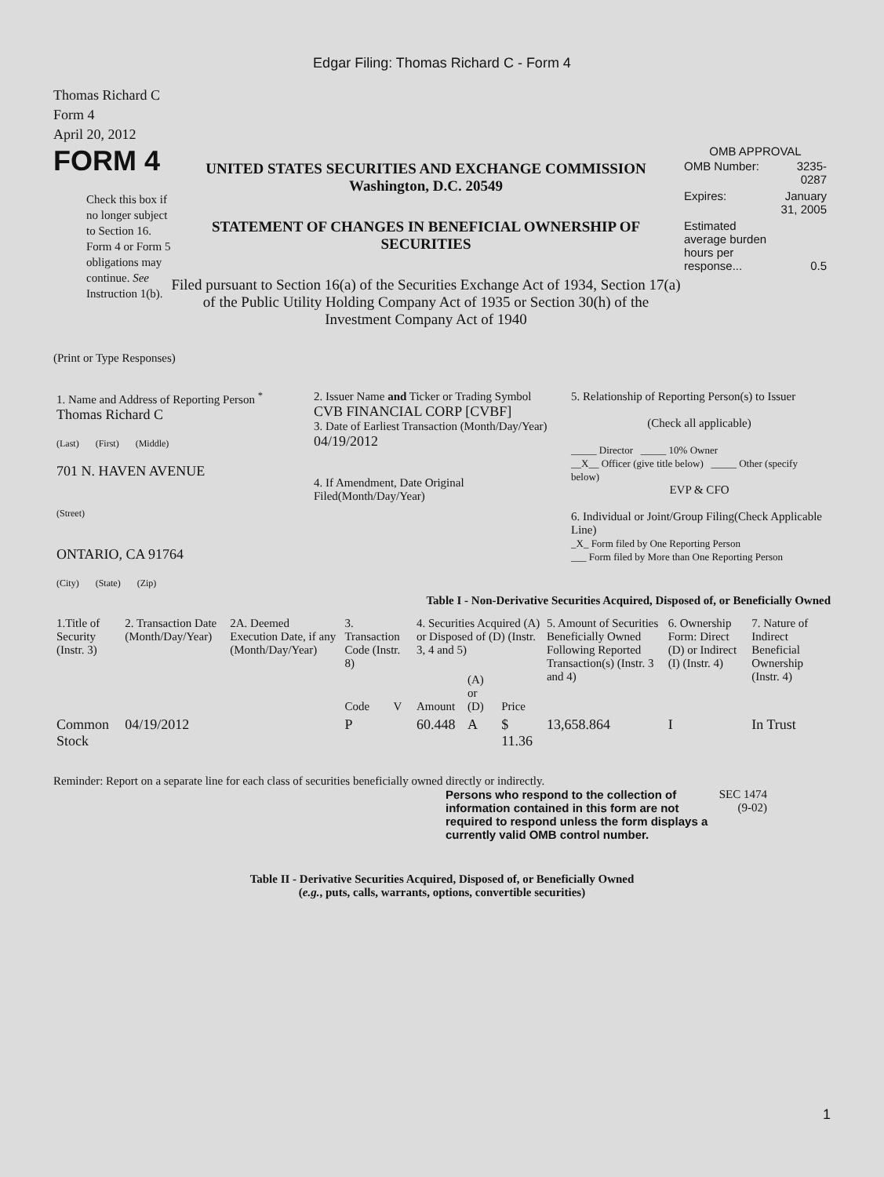Edgar Filing: Thomas Richard C - Form 4
Thomas Richard C
Form 4
April 20, 2012
FORM 4
Check this box if no longer subject to Section 16. Form 4 or Form 5 obligations may continue. See Instruction 1(b).
UNITED STATES SECURITIES AND EXCHANGE COMMISSION
Washington, D.C. 20549
STATEMENT OF CHANGES IN BENEFICIAL OWNERSHIP OF SECURITIES
Filed pursuant to Section 16(a) of the Securities Exchange Act of 1934, Section 17(a) of the Public Utility Holding Company Act of 1935 or Section 30(h) of the Investment Company Act of 1940
OMB APPROVAL
| OMB Number: | 3235-0287 |
| Expires: | January 31, 2005 |
| Estimated average burden hours per response... | 0.5 |
(Print or Type Responses)
| 1. Name and Address of Reporting Person <sup>*</sup> Thomas Richard C (Last) (First) (Middle) 701 N. HAVEN AVENUE (Street) ONTARIO, CA 91764 (City) (State) (Zip) | 2. Issuer Name and Ticker or Trading Symbol CVB FINANCIAL CORP [CVBF] 3. Date of Earliest Transaction (Month/Day/Year) 04/19/2012 4. If Amendment, Date Original Filed(Month/Day/Year) | 5. Relationship of Reporting Person(s) to Issuer (Check all applicable) _____ Director _____ 10% Owner __X__ Officer (give title below) _____ Other (specify below) EVP & CFO 6. Individual or Joint/Group Filing(Check Applicable Line) _X_ Form filed by One Reporting Person ___ Form filed by More than One Reporting Person |
Table I - Non-Derivative Securities Acquired, Disposed of, or Beneficially Owned
| 1.Title of Security (Instr. 3) | 2. Transaction Date (Month/Day/Year) | 2A. Deemed Execution Date, if any (Month/Day/Year) | 3. Transaction Code (Instr. 8) | | 4. Securities Acquired (A) or Disposed of (D) (Instr. 3, 4 and 5) | | | 5. Amount of Securities Beneficially Owned Following Reported Transaction(s) (Instr. 3 and 4) | 6. Ownership Form: Direct (D) or Indirect (I) (Instr. 4) | 7. Nature of Indirect Beneficial Ownership (Instr. 4) |
| --- | --- | --- | --- | --- | --- | --- | --- | --- | --- | --- |
| | | | Code | V | Amount | (A) or (D) | Price | | | |
| Common Stock | 04/19/2012 | | P | | 60.448 | A | $ 11.36 | 13,658.864 | I | In Trust |
Reminder: Report on a separate line for each class of securities beneficially owned directly or indirectly.
Persons who respond to the collection of information contained in this form are not required to respond unless the form displays a currently valid OMB control number.
SEC 1474 (9-02)
Table II - Derivative Securities Acquired, Disposed of, or Beneficially Owned
(e.g., puts, calls, warrants, options, convertible securities)
1